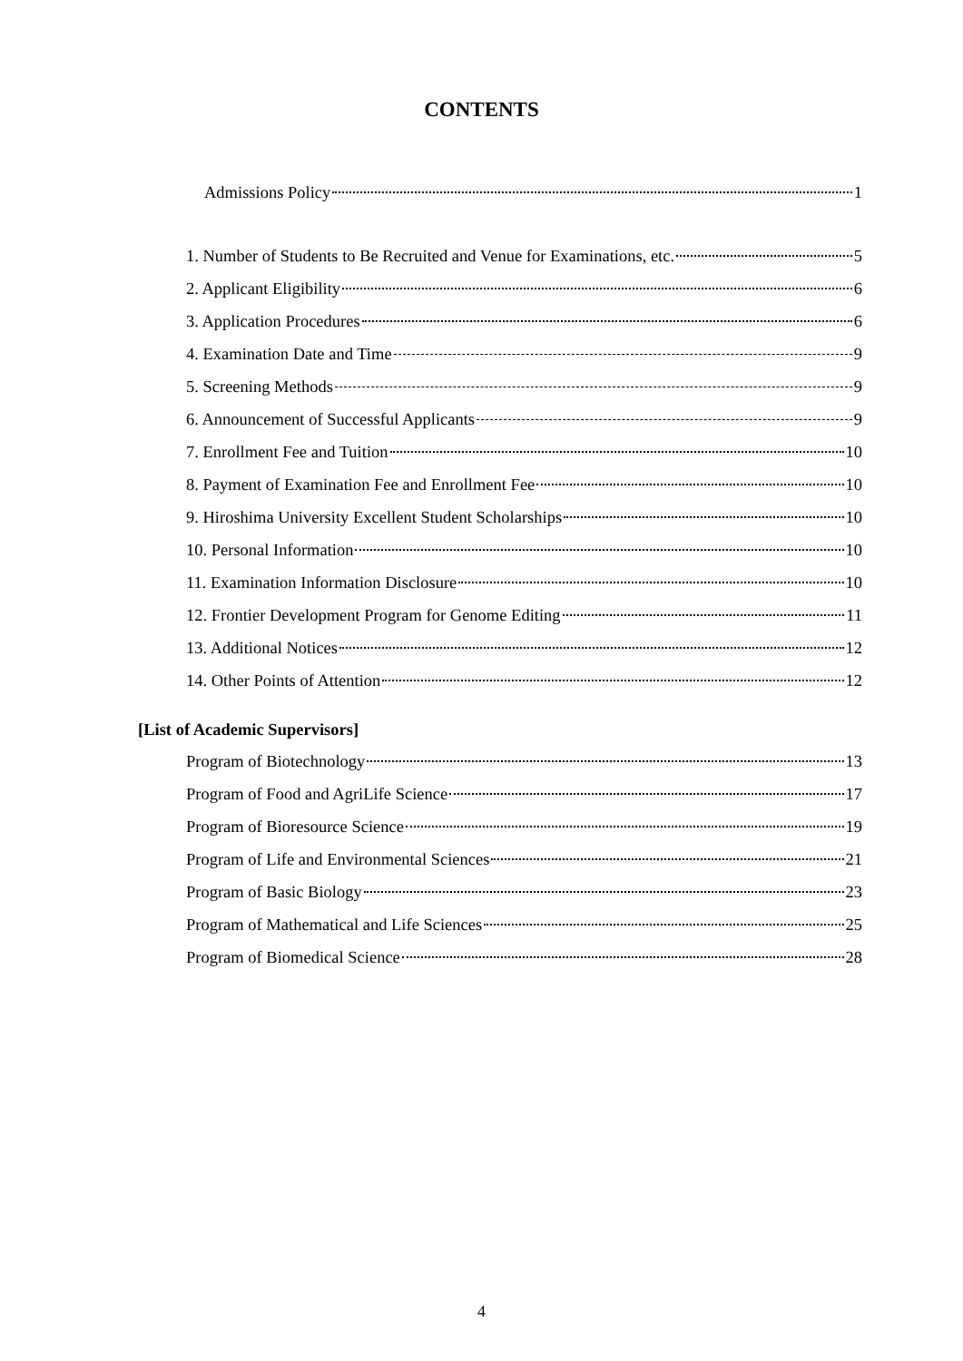CONTENTS
Admissions Policy 1
1. Number of Students to Be Recruited and Venue for Examinations, etc. 5
2. Applicant Eligibility 6
3. Application Procedures 6
4. Examination Date and Time 9
5. Screening Methods 9
6. Announcement of Successful Applicants 9
7. Enrollment Fee and Tuition 10
8. Payment of Examination Fee and Enrollment Fee 10
9. Hiroshima University Excellent Student Scholarships 10
10. Personal Information 10
11. Examination Information Disclosure 10
12. Frontier Development Program for Genome Editing 11
13. Additional Notices 12
14. Other Points of Attention 12
[List of Academic Supervisors]
Program of Biotechnology 13
Program of Food and AgriLife Science 17
Program of Bioresource Science 19
Program of Life and Environmental Sciences 21
Program of Basic Biology 23
Program of Mathematical and Life Sciences 25
Program of Biomedical Science 28
4